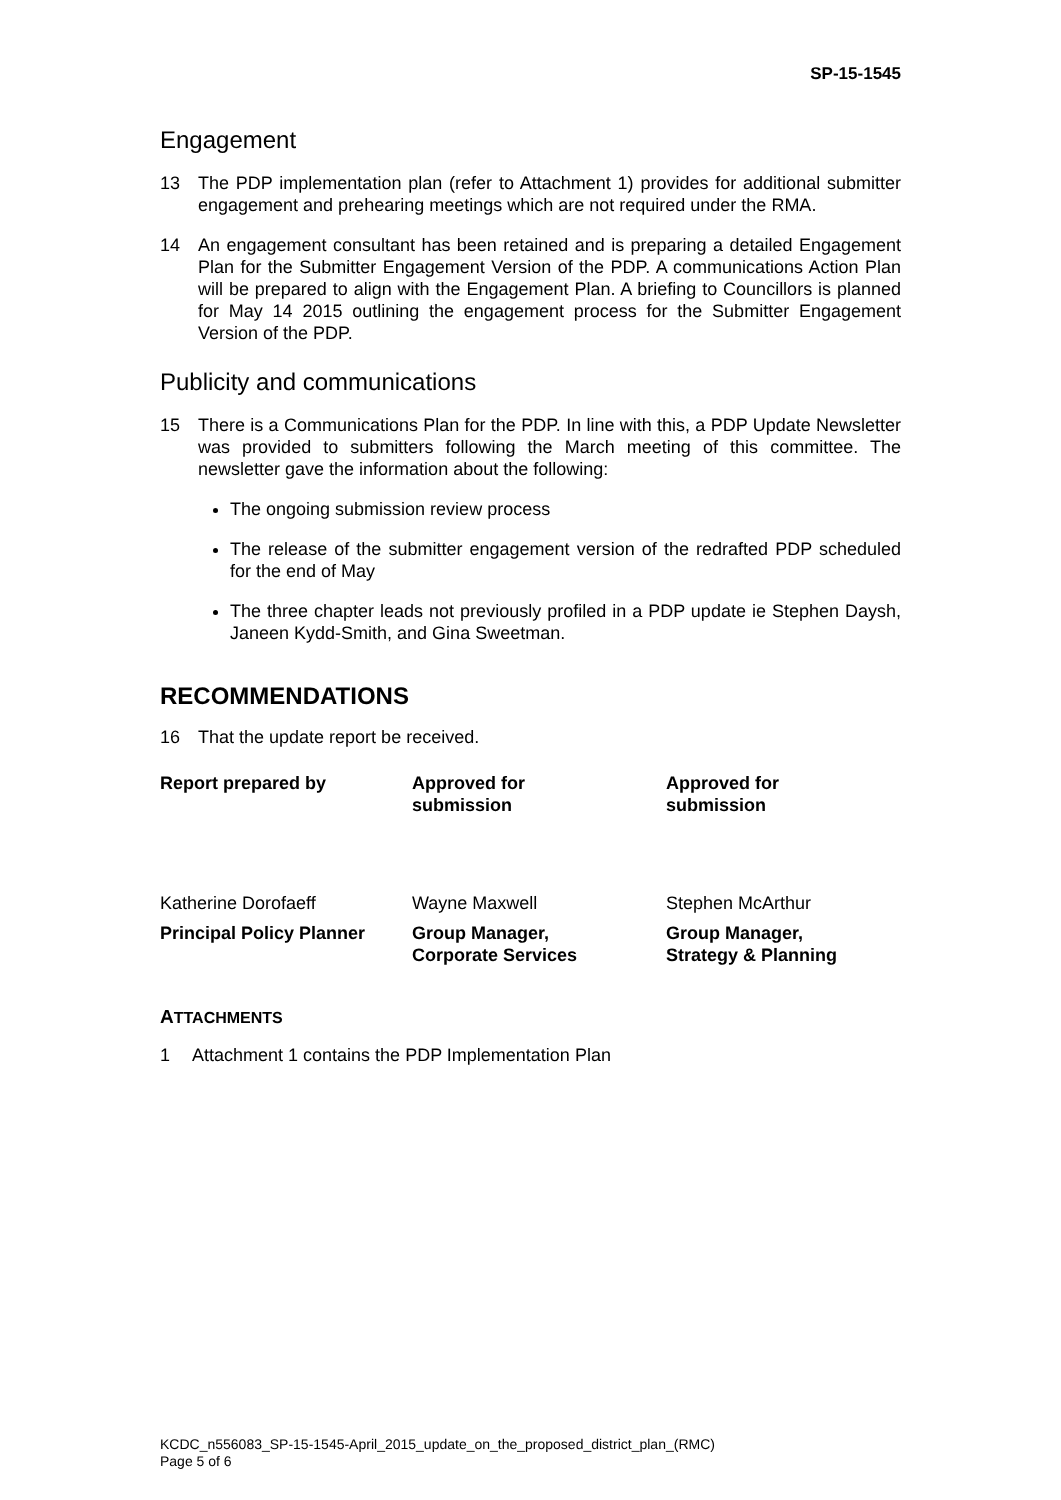SP-15-1545
Engagement
13 The PDP implementation plan (refer to Attachment 1) provides for additional submitter engagement and prehearing meetings which are not required under the RMA.
14 An engagement consultant has been retained and is preparing a detailed Engagement Plan for the Submitter Engagement Version of the PDP. A communications Action Plan will be prepared to align with the Engagement Plan. A briefing to Councillors is planned for May 14 2015 outlining the engagement process for the Submitter Engagement Version of the PDP.
Publicity and communications
15 There is a Communications Plan for the PDP. In line with this, a PDP Update Newsletter was provided to submitters following the March meeting of this committee. The newsletter gave the information about the following:
The ongoing submission review process
The release of the submitter engagement version of the redrafted PDP scheduled for the end of May
The three chapter leads not previously profiled in a PDP update ie Stephen Daysh, Janeen Kydd-Smith, and Gina Sweetman.
RECOMMENDATIONS
16 That the update report be received.
| Report prepared by | Approved for submission | Approved for submission |
| Katherine Dorofaeff | Wayne Maxwell | Stephen McArthur |
| Principal Policy Planner | Group Manager, Corporate Services | Group Manager, Strategy & Planning |
ATTACHMENTS
1 Attachment 1 contains the PDP Implementation Plan
KCDC_n556083_SP-15-1545-April_2015_update_on_the_proposed_district_plan_(RMC)
Page 5 of 6